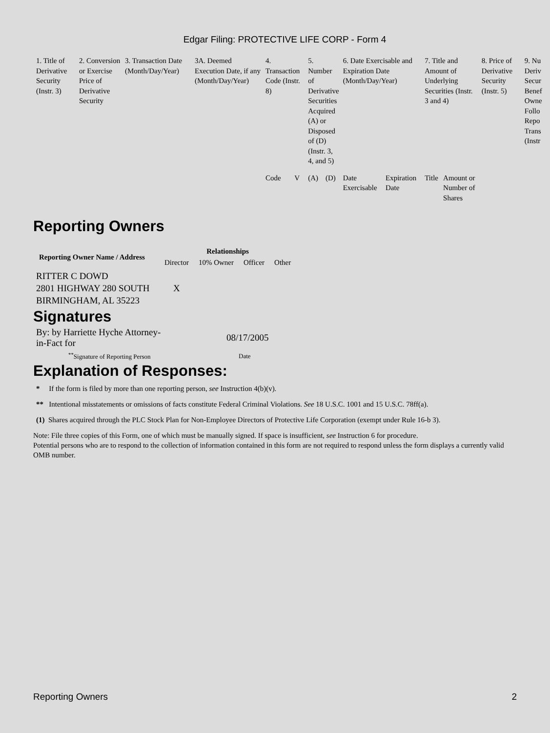Edgar Filing: PROTECTIVE LIFE CORP - Form 4
| 1. Title of Derivative Security (Instr. 3) | 2. Conversion or Exercise Price of Derivative Security | 3. Transaction Date (Month/Day/Year) | 3A. Deemed Execution Date, if any (Month/Day/Year) | 4. Transaction Code (Instr. 8) | | 5. Number of Derivative Securities Acquired (A) or Disposed of (D) (Instr. 3, 4, and 5) | | 6. Date Exercisable and Expiration Date (Month/Day/Year) | | 7. Title and Amount of Underlying Securities (Instr. 3 and 4) | | 8. Price of Derivative Security (Instr. 5) | 9. Nu Deriv Secur Benef Owne Follo Repo Trans (Instr |
| | | | | Code | V | (A) | (D) | Date Exercisable | Expiration Date | Title | Amount or Number of Shares | | |
Reporting Owners
| Reporting Owner Name / Address | Relationships | | | |
| --- | --- | --- | --- | --- |
| | Director | 10% Owner | Officer | Other |
| RITTER C DOWD 2801 HIGHWAY 280 SOUTH BIRMINGHAM, AL 35223 | X | | | |
Signatures
| By: by Harriette Hyche Attorney-in-Fact for | 08/17/2005 |
| <sup>**</sup> Signature of Reporting Person | Date |
Explanation of Responses:
* If the form is filed by more than one reporting person, see Instruction 4(b)(v).
** Intentional misstatements or omissions of facts constitute Federal Criminal Violations. See 18 U.S.C. 1001 and 15 U.S.C. 78ff(a).
(1) Shares acquired through the PLC Stock Plan for Non-Employee Directors of Protective Life Corporation (exempt under Rule 16-b 3).
Note: File three copies of this Form, one of which must be manually signed. If space is insufficient, see Instruction 6 for procedure.
Potential persons who are to respond to the collection of information contained in this form are not required to respond unless the form displays a currently valid OMB number.
Reporting Owners 2